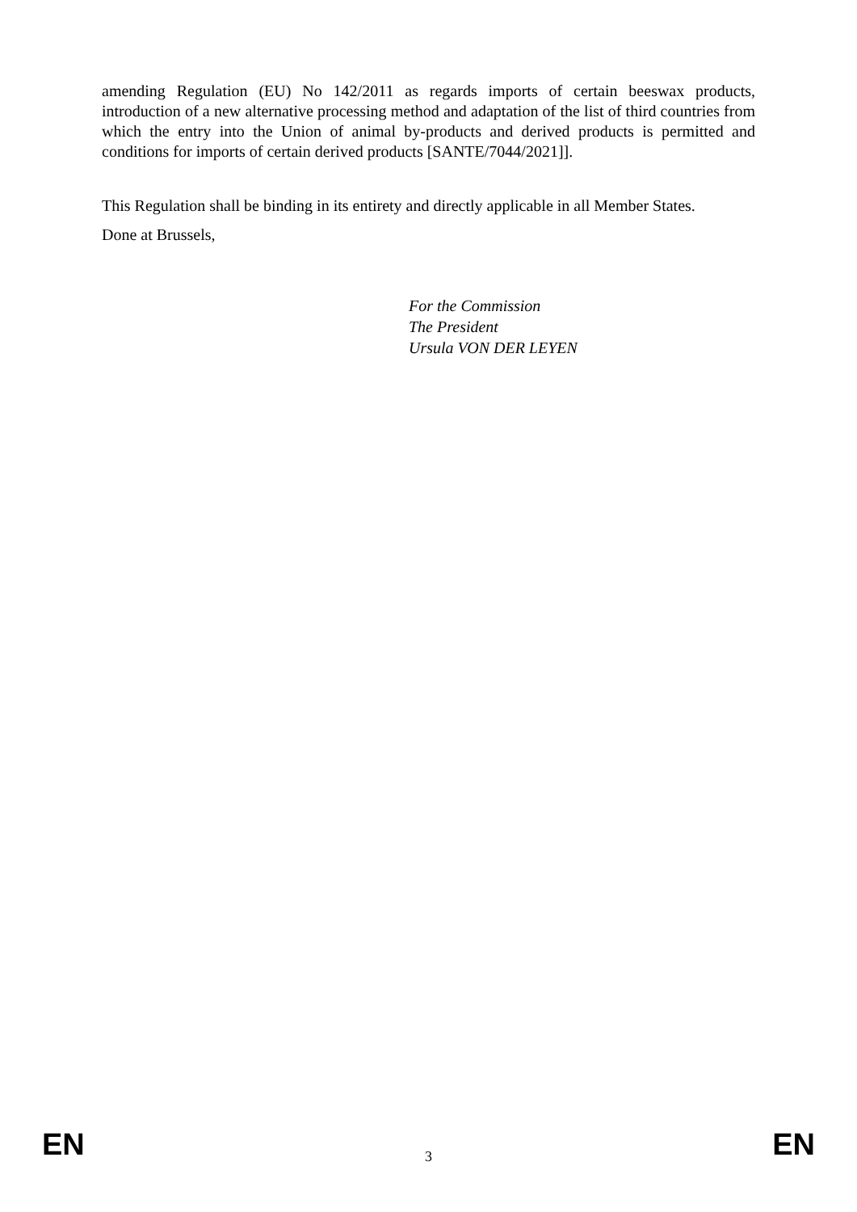amending Regulation (EU) No 142/2011 as regards imports of certain beeswax products, introduction of a new alternative processing method and adaptation of the list of third countries from which the entry into the Union of animal by-products and derived products is permitted and conditions for imports of certain derived products [SANTE/7044/2021]].
This Regulation shall be binding in its entirety and directly applicable in all Member States.
Done at Brussels,
For the Commission
The President
Ursula VON DER LEYEN
EN 3 EN